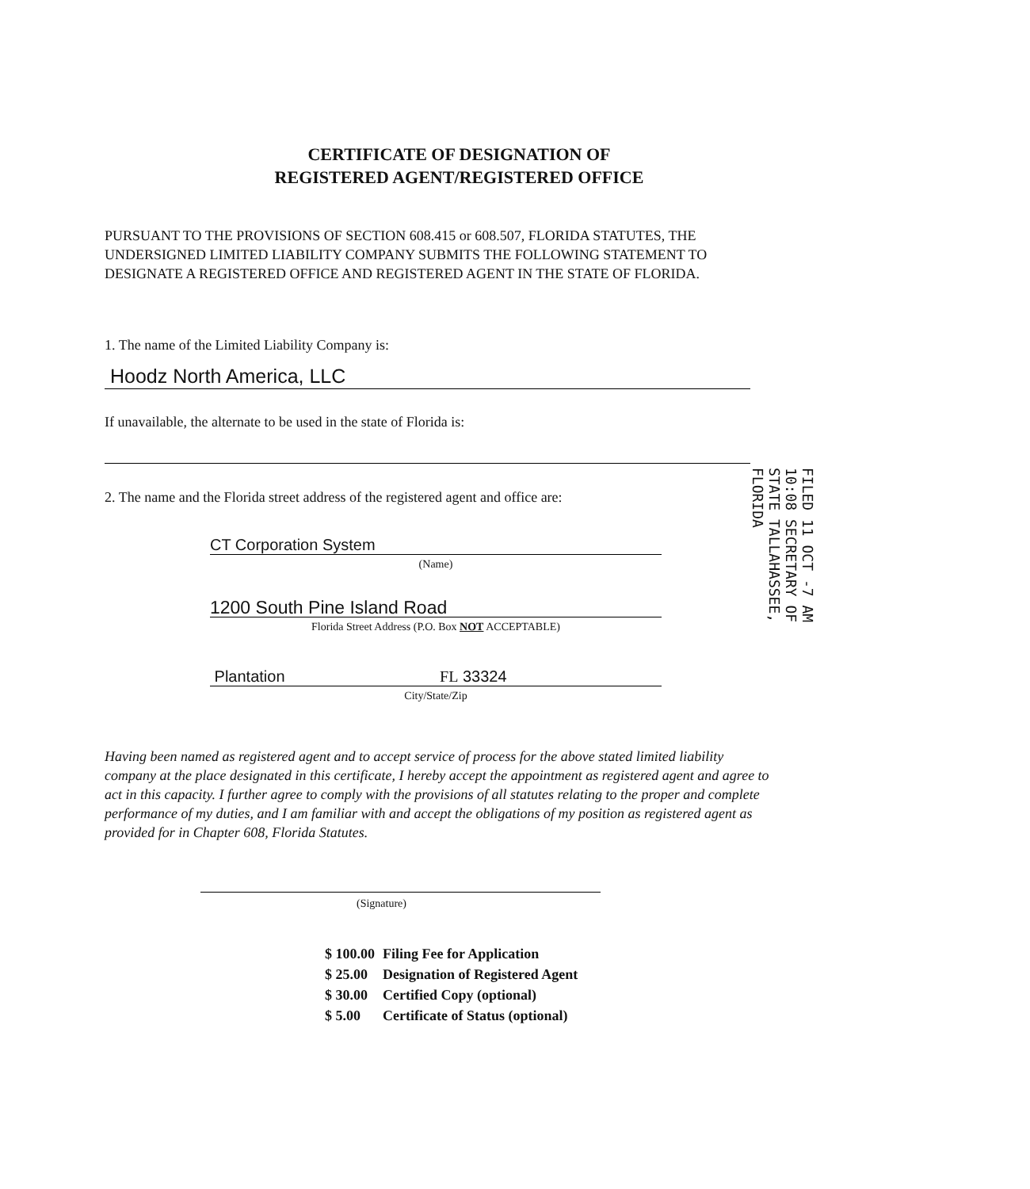CERTIFICATE OF DESIGNATION OF
REGISTERED AGENT/REGISTERED OFFICE
PURSUANT TO THE PROVISIONS OF SECTION 608.415 or 608.507, FLORIDA STATUTES, THE UNDERSIGNED LIMITED LIABILITY COMPANY SUBMITS THE FOLLOWING STATEMENT TO DESIGNATE A REGISTERED OFFICE AND REGISTERED AGENT IN THE STATE OF FLORIDA.
1. The name of the Limited Liability Company is:
Hoodz North America, LLC
If unavailable, the alternate to be used in the state of Florida is:
2. The name and the Florida street address of the registered agent and office are:
CT Corporation System
(Name)
1200 South Pine Island Road
Florida Street Address (P.O. Box NOT ACCEPTABLE)
Plantation FL 33324
City/State/Zip
FILED 11 OCT -7 AM 10:08 SECRETARY OF STATE TALLAHASSEE, FLORIDA
Having been named as registered agent and to accept service of process for the above stated limited liability company at the place designated in this certificate, I hereby accept the appointment as registered agent and agree to act in this capacity. I further agree to comply with the provisions of all statutes relating to the proper and complete performance of my duties, and I am familiar with and accept the obligations of my position as registered agent as provided for in Chapter 608, Florida Statutes.
(Signature)
| $ 100.00 | Filing Fee for Application |
| $ 25.00 | Designation of Registered Agent |
| $ 30.00 | Certified Copy (optional) |
| $ 5.00 | Certificate of Status (optional) |